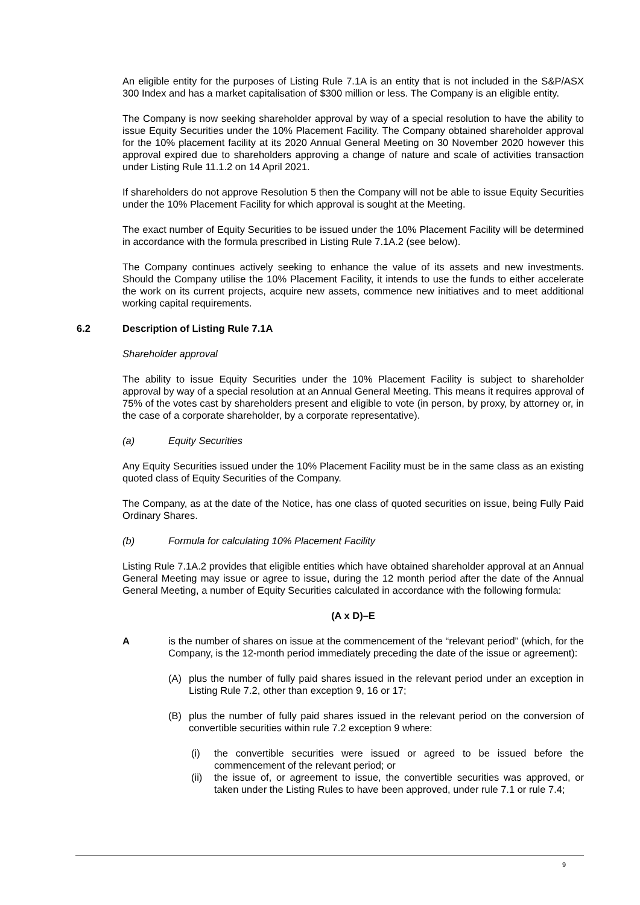An eligible entity for the purposes of Listing Rule 7.1A is an entity that is not included in the S&P/ASX 300 Index and has a market capitalisation of $300 million or less. The Company is an eligible entity.
The Company is now seeking shareholder approval by way of a special resolution to have the ability to issue Equity Securities under the 10% Placement Facility. The Company obtained shareholder approval for the 10% placement facility at its 2020 Annual General Meeting on 30 November 2020 however this approval expired due to shareholders approving a change of nature and scale of activities transaction under Listing Rule 11.1.2 on 14 April 2021.
If shareholders do not approve Resolution 5 then the Company will not be able to issue Equity Securities under the 10% Placement Facility for which approval is sought at the Meeting.
The exact number of Equity Securities to be issued under the 10% Placement Facility will be determined in accordance with the formula prescribed in Listing Rule 7.1A.2 (see below).
The Company continues actively seeking to enhance the value of its assets and new investments. Should the Company utilise the 10% Placement Facility, it intends to use the funds to either accelerate the work on its current projects, acquire new assets, commence new initiatives and to meet additional working capital requirements.
6.2 Description of Listing Rule 7.1A
Shareholder approval
The ability to issue Equity Securities under the 10% Placement Facility is subject to shareholder approval by way of a special resolution at an Annual General Meeting. This means it requires approval of 75% of the votes cast by shareholders present and eligible to vote (in person, by proxy, by attorney or, in the case of a corporate shareholder, by a corporate representative).
(a) Equity Securities
Any Equity Securities issued under the 10% Placement Facility must be in the same class as an existing quoted class of Equity Securities of the Company.
The Company, as at the date of the Notice, has one class of quoted securities on issue, being Fully Paid Ordinary Shares.
(b) Formula for calculating 10% Placement Facility
Listing Rule 7.1A.2 provides that eligible entities which have obtained shareholder approval at an Annual General Meeting may issue or agree to issue, during the 12 month period after the date of the Annual General Meeting, a number of Equity Securities calculated in accordance with the following formula:
(A x D)–E
Ais the number of shares on issue at the commencement of the “relevant period” (which, for the Company, is the 12-month period immediately preceding the date of the issue or agreement):
(A) plus the number of fully paid shares issued in the relevant period under an exception in Listing Rule 7.2, other than exception 9, 16 or 17;
(B) plus the number of fully paid shares issued in the relevant period on the conversion of convertible securities within rule 7.2 exception 9 where:
(i) the convertible securities were issued or agreed to be issued before the commencement of the relevant period; or
(ii) the issue of, or agreement to issue, the convertible securities was approved, or taken under the Listing Rules to have been approved, under rule 7.1 or rule 7.4;
9